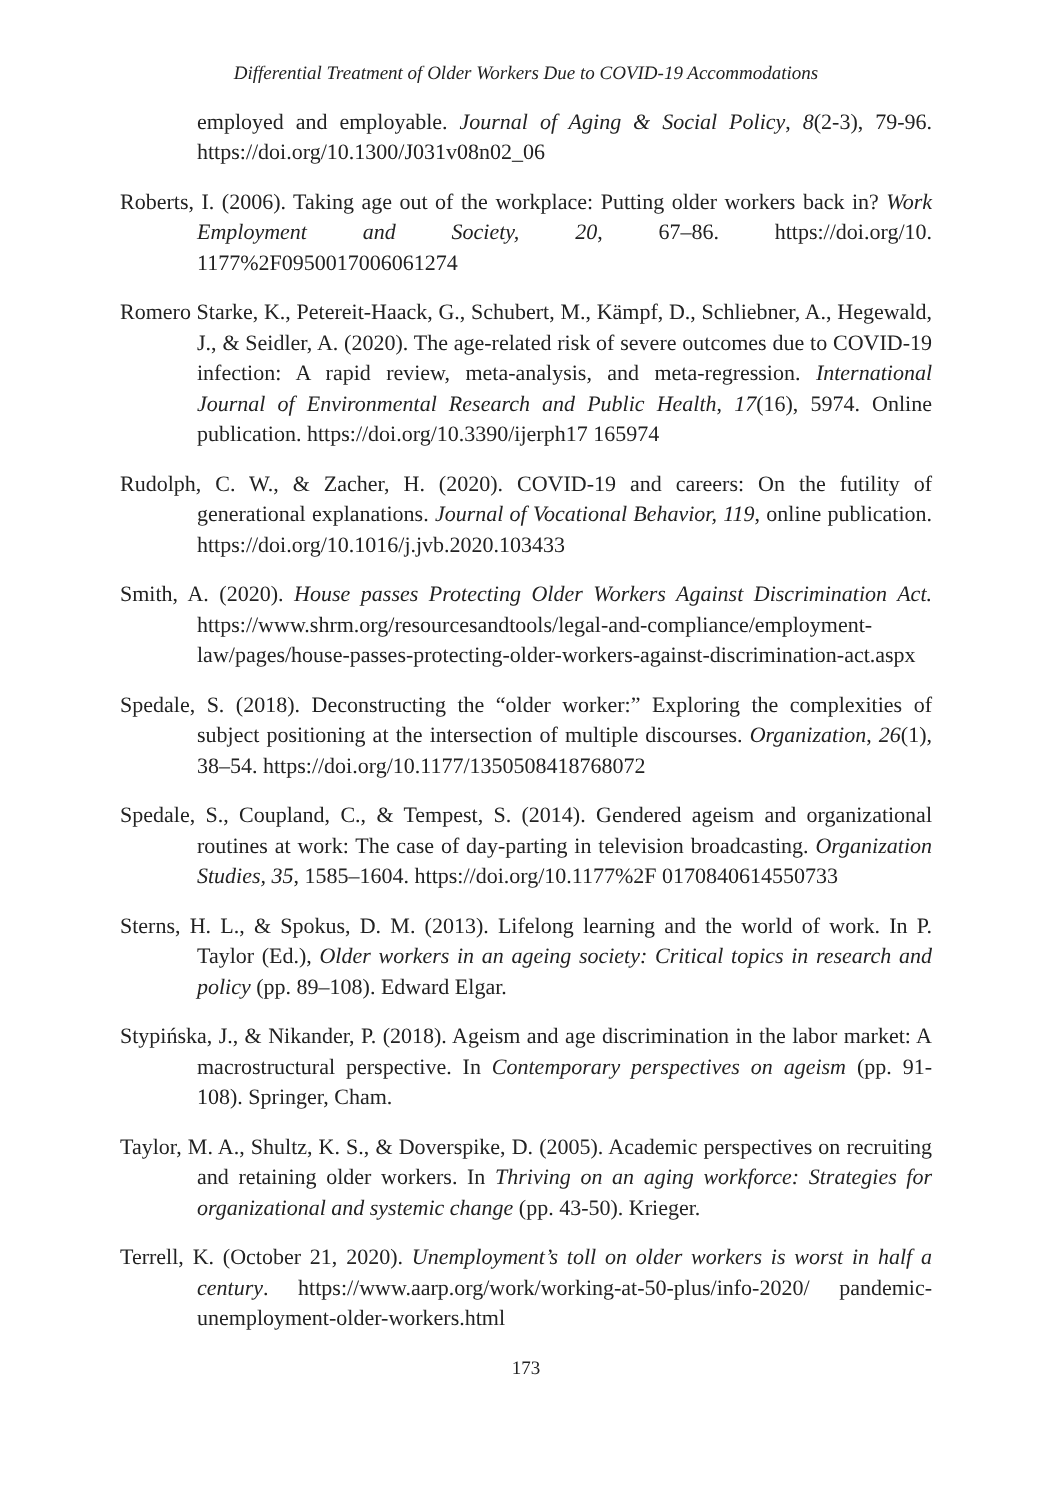Differential Treatment of Older Workers Due to COVID-19 Accommodations
employed and employable. Journal of Aging & Social Policy, 8(2-3), 79-96. https://doi.org/10.1300/J031v08n02_06
Roberts, I. (2006). Taking age out of the workplace: Putting older workers back in? Work Employment and Society, 20, 67–86. https://doi.org/10. 1177%2F0950017006061274
Romero Starke, K., Petereit-Haack, G., Schubert, M., Kämpf, D., Schliebner, A., Hegewald, J., & Seidler, A. (2020). The age-related risk of severe outcomes due to COVID-19 infection: A rapid review, meta-analysis, and meta-regression. International Journal of Environmental Research and Public Health, 17(16), 5974. Online publication. https://doi.org/10.3390/ijerph17 165974
Rudolph, C. W., & Zacher, H. (2020). COVID-19 and careers: On the futility of generational explanations. Journal of Vocational Behavior, 119, online publication. https://doi.org/10.1016/j.jvb.2020.103433
Smith, A. (2020). House passes Protecting Older Workers Against Discrimination Act. https://www.shrm.org/resourcesandtools/legal-and-compliance/employment-law/pages/house-passes-protecting-older-workers-against-discrimination-act.aspx
Spedale, S. (2018). Deconstructing the “older worker:” Exploring the complexities of subject positioning at the intersection of multiple discourses. Organization, 26(1), 38–54. https://doi.org/10.1177/1350508418768072
Spedale, S., Coupland, C., & Tempest, S. (2014). Gendered ageism and organizational routines at work: The case of day-parting in television broadcasting. Organization Studies, 35, 1585–1604. https://doi.org/10.1177%2F 0170840614550733
Sterns, H. L., & Spokus, D. M. (2013). Lifelong learning and the world of work. In P. Taylor (Ed.), Older workers in an ageing society: Critical topics in research and policy (pp. 89–108). Edward Elgar.
Stypińska, J., & Nikander, P. (2018). Ageism and age discrimination in the labor market: A macrostructural perspective. In Contemporary perspectives on ageism (pp. 91-108). Springer, Cham.
Taylor, M. A., Shultz, K. S., & Doverspike, D. (2005). Academic perspectives on recruiting and retaining older workers. In Thriving on an aging workforce: Strategies for organizational and systemic change (pp. 43-50). Krieger.
Terrell, K. (October 21, 2020). Unemployment’s toll on older workers is worst in half a century. https://www.aarp.org/work/working-at-50-plus/info-2020/ pandemic-unemployment-older-workers.html
173